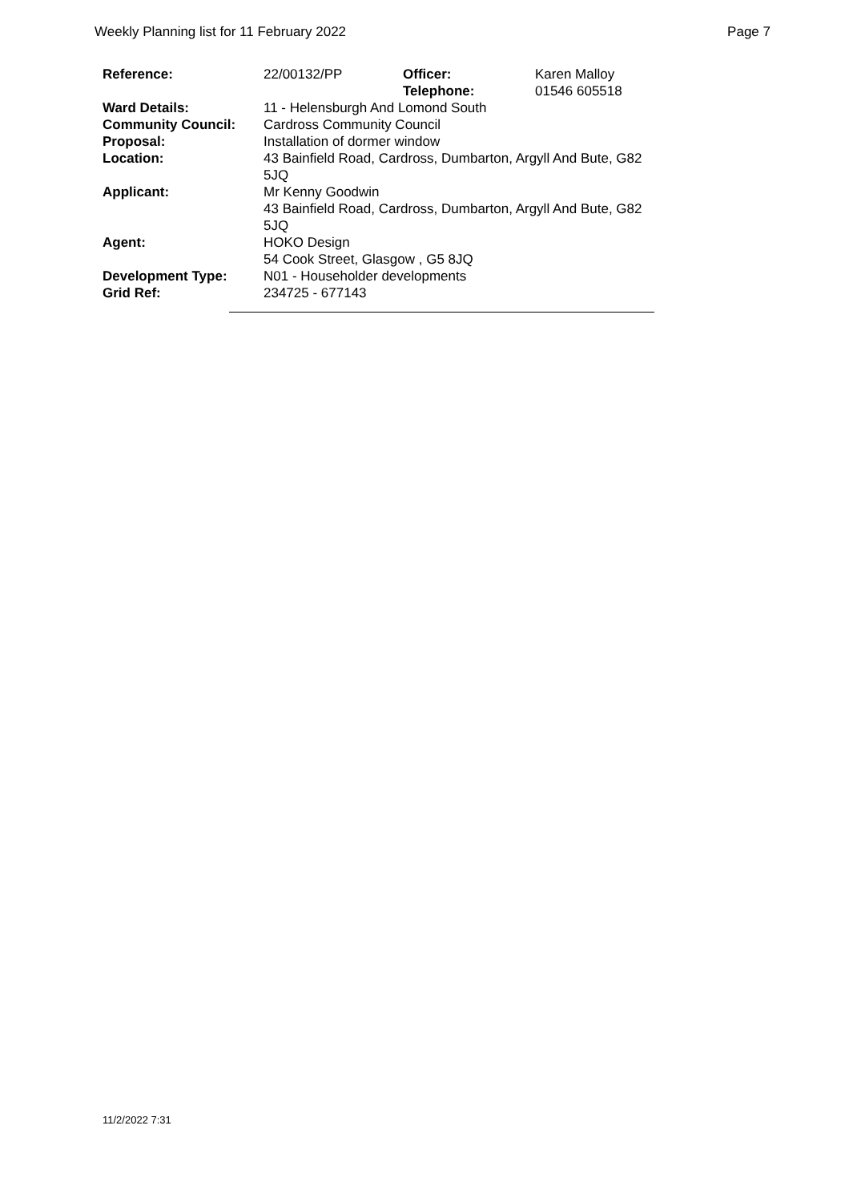Weekly Planning list for 11 February 2022 Page 7
| Reference: | 22/00132/PP | Officer: Telephone: | Karen Malloy 01546 605518 |
| Ward Details: | 11 - Helensburgh And Lomond South | | |
| Community Council: | Cardross Community Council | | |
| Proposal: | Installation of dormer window | | |
| Location: | 43 Bainfield Road, Cardross, Dumbarton, Argyll And Bute, G82 5JQ | | |
| Applicant: | Mr Kenny Goodwin 43 Bainfield Road, Cardross, Dumbarton, Argyll And Bute, G82 5JQ | | |
| Agent: | HOKO Design 54 Cook Street, Glasgow , G5 8JQ | | |
| Development Type: | N01 - Householder developments | | |
| Grid Ref: | 234725 - 677143 | | |
11/2/2022 7:31